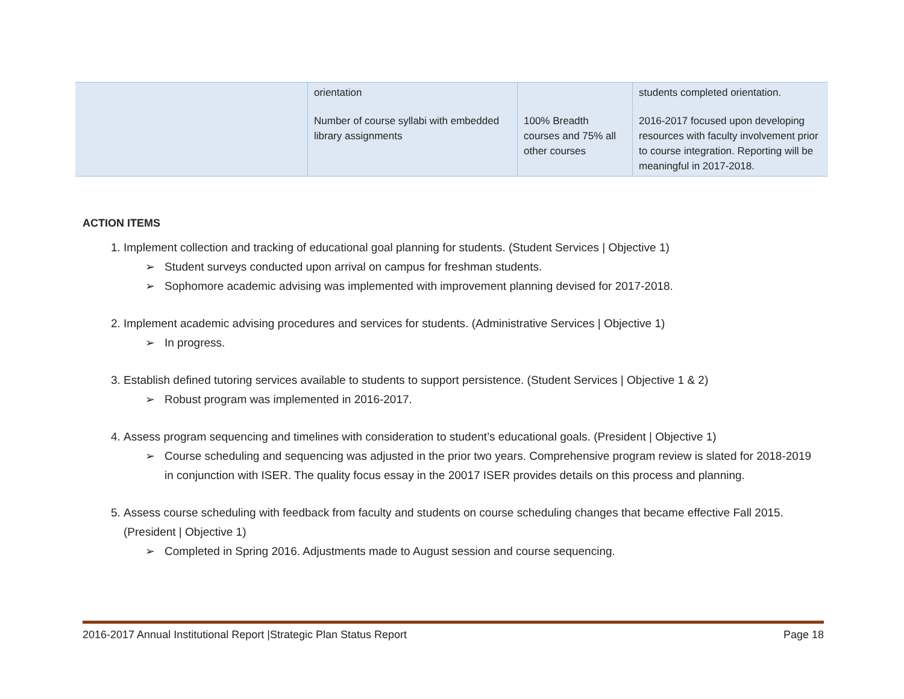| | orientation Number of course syllabi with embedded library assignments | 100% Breadth courses and 75% all other courses | students completed orientation. 2016-2017 focused upon developing resources with faculty involvement prior to course integration. Reporting will be meaningful in 2017-2018. |
ACTION ITEMS
1. Implement collection and tracking of educational goal planning for students. (Student Services | Objective 1)
➢ Student surveys conducted upon arrival on campus for freshman students.
➢ Sophomore academic advising was implemented with improvement planning devised for 2017-2018.
2. Implement academic advising procedures and services for students. (Administrative Services | Objective 1)
➢ In progress.
3. Establish defined tutoring services available to students to support persistence. (Student Services | Objective 1 & 2)
➢ Robust program was implemented in 2016-2017.
4. Assess program sequencing and timelines with consideration to student’s educational goals. (President | Objective 1)
➢ Course scheduling and sequencing was adjusted in the prior two years. Comprehensive program review is slated for 2018-2019 in conjunction with ISER. The quality focus essay in the 20017 ISER provides details on this process and planning.
5. Assess course scheduling with feedback from faculty and students on course scheduling changes that became effective Fall 2015. (President | Objective 1)
➢ Completed in Spring 2016. Adjustments made to August session and course sequencing.
2016-2017 Annual Institutional Report |Strategic Plan Status Report Page 18